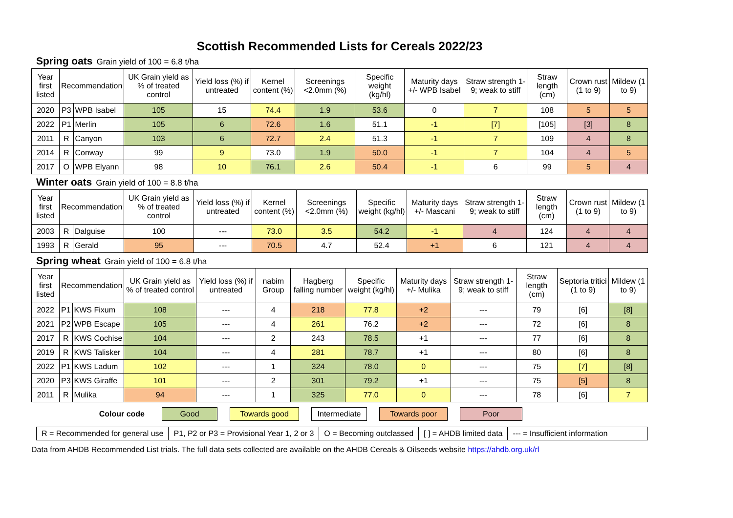Scottish Recommended Lists for Cereals 2022/23
Spring oats Grain yield of 100 = 6.8 t/ha
| Year first listed | Recommendation | | UK Grain yield as % of treated control | Yield loss (%) if untreated | Kernel content (%) | Screenings <2.0mm (%) | Specific weight (kg/hl) | Maturity days +/- WPB Isabel | Straw strength 1-9; weak to stiff | Straw length (cm) | Crown rust (1 to 9) | Mildew (1 to 9) |
| --- | --- | --- | --- | --- | --- | --- | --- | --- | --- | --- | --- | --- |
| 2020 | P3 | WPB Isabel | 105 | 15 | 74.4 | 1.9 | 53.6 | 0 | 7 | 108 | 5 | 5 |
| 2022 | P1 | Merlin | 105 | 6 | 72.6 | 1.6 | 51.1 | -1 | [7] | [105] | [3] | 8 |
| 2011 | R | Canyon | 103 | 6 | 72.7 | 2.4 | 51.3 | -1 | 7 | 109 | 4 | 8 |
| 2014 | R | Conway | 99 | 9 | 73.0 | 1.9 | 50.0 | -1 | 7 | 104 | 4 | 5 |
| 2017 | O | WPB Elyann | 98 | 10 | 76.1 | 2.6 | 50.4 | -1 | 6 | 99 | 5 | 4 |
Winter oats Grain yield of 100 = 8.8 t/ha
| Year first listed | Recommendation | | UK Grain yield as % of treated control | Yield loss (%) if untreated | Kernel content (%) | Screenings <2.0mm (%) | Specific weight (kg/hl) | Maturity days +/- Mascani | Straw strength 1-9; weak to stiff | Straw length (cm) | Crown rust (1 to 9) | Mildew (1 to 9) |
| --- | --- | --- | --- | --- | --- | --- | --- | --- | --- | --- | --- | --- |
| 2003 | R | Dalguise | 100 | --- | 73.0 | 3.5 | 54.2 | -1 | 4 | 124 | 4 | 4 |
| 1993 | R | Gerald | 95 | --- | 70.5 | 4.7 | 52.4 | +1 | 6 | 121 | 4 | 4 |
Spring wheat Grain yield of 100 = 6.8 t/ha
| Year first listed | Recommendation | | UK Grain yield as % of treated control | Yield loss (%) if untreated | nabim Group | Hagberg falling number | Specific weight (kg/hl) | Maturity days +/- Mulika | Straw strength 1-9; weak to stiff | Straw length (cm) | Septoria tritici (1 to 9) | Mildew (1 to 9) |
| --- | --- | --- | --- | --- | --- | --- | --- | --- | --- | --- | --- | --- |
| 2022 | P1 | KWS Fixum | 108 | --- | 4 | 218 | 77.8 | +2 | --- | 79 | [6] | [8] |
| 2021 | P2 | WPB Escape | 105 | --- | 4 | 261 | 76.2 | +2 | --- | 72 | [6] | 8 |
| 2017 | R | KWS Cochise | 104 | --- | 2 | 243 | 78.5 | +1 | --- | 77 | [6] | 8 |
| 2019 | R | KWS Talisker | 104 | --- | 4 | 281 | 78.7 | +1 | --- | 80 | [6] | 8 |
| 2022 | P1 | KWS Ladum | 102 | --- | 1 | 324 | 78.0 | 0 | --- | 75 | [7] | [8] |
| 2020 | P3 | KWS Giraffe | 101 | --- | 2 | 301 | 79.2 | +1 | --- | 75 | [5] | 8 |
| 2011 | R | Mulika | 94 | --- | 1 | 325 | 77.0 | 0 | --- | 78 | [6] | 7 |
Colour code
Good Towards good
Intermediate
Towards poor Poor
R = Recommended for general use
P1, P2 or P3 = Provisional Year 1, 2 or 3
O = Becoming outclassed [ ] = AHDB limited data --- = Insufficient information
Data from AHDB Recommended List trials. The full data sets collected are available on the AHDB Cereals & Oilseeds website https://ahdb.org.uk/rl